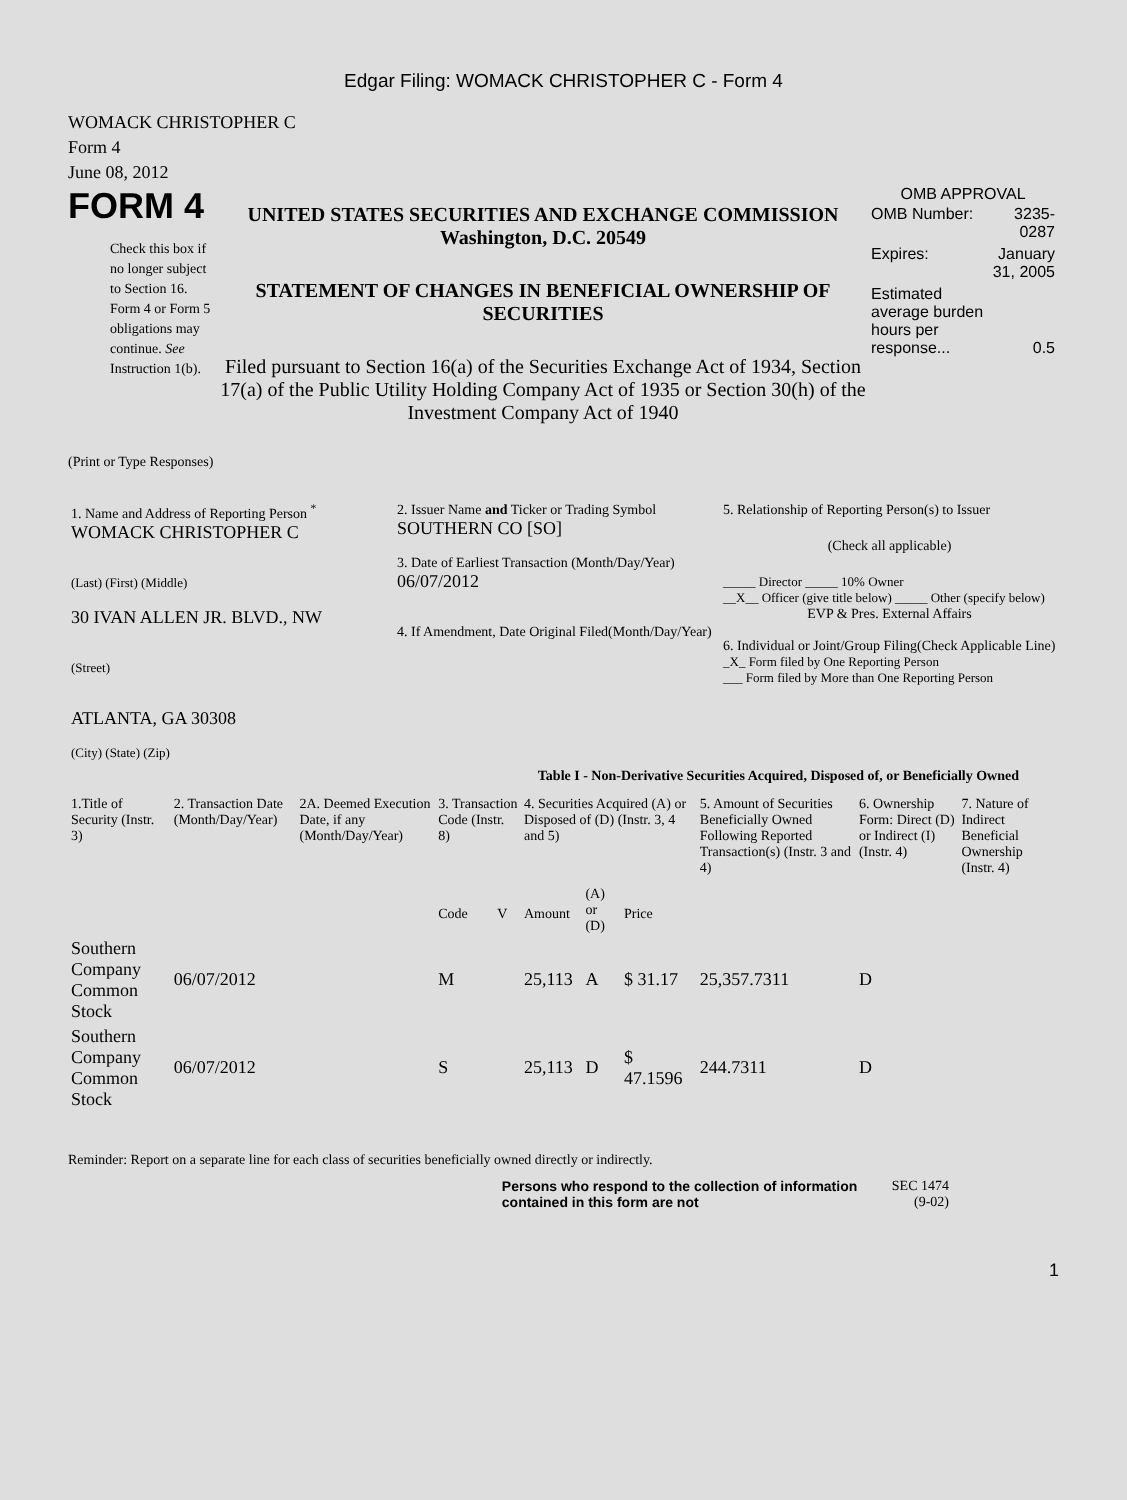Edgar Filing: WOMACK CHRISTOPHER C - Form 4
WOMACK CHRISTOPHER C
Form 4
June 08, 2012
FORM 4
Check this box if no longer subject to Section 16. Form 4 or Form 5 obligations may continue. See Instruction 1(b).
UNITED STATES SECURITIES AND EXCHANGE COMMISSION
Washington, D.C. 20549
STATEMENT OF CHANGES IN BENEFICIAL OWNERSHIP OF SECURITIES
Filed pursuant to Section 16(a) of the Securities Exchange Act of 1934, Section 17(a) of the Public Utility Holding Company Act of 1935 or Section 30(h) of the Investment Company Act of 1940
OMB APPROVAL
| OMB Number: | 3235-0287 |
| Expires: | January 31, 2005 |
| Estimated average burden hours per response... | 0.5 |
(Print or Type Responses)
| 1. Name and Address of Reporting Person <sup>*</sup> WOMACK CHRISTOPHER C (Last) (First) (Middle) 30 IVAN ALLEN JR. BLVD., NW (Street) ATLANTA, GA 30308 (City) (State) (Zip) | 2. Issuer Name and Ticker or Trading Symbol SOUTHERN CO [SO] 3. Date of Earliest Transaction (Month/Day/Year) 06/07/2012 4. If Amendment, Date Original Filed(Month/Day/Year) | 5. Relationship of Reporting Person(s) to Issuer (Check all applicable) _____ Director _____ 10% Owner __X__ Officer (give title below) _____ Other (specify below) EVP & Pres. External Affairs 6. Individual or Joint/Group Filing(Check Applicable Line) _X_ Form filed by One Reporting Person ___ Form filed by More than One Reporting Person |
Table I - Non-Derivative Securities Acquired, Disposed of, or Beneficially Owned
| 1.Title of Security (Instr. 3) | 2. Transaction Date (Month/Day/Year) | 2A. Deemed Execution Date, if any (Month/Day/Year) | 3. Transaction Code (Instr. 8) | | 4. Securities Acquired (A) or Disposed of (D) (Instr. 3, 4 and 5) | | | 5. Amount of Securities Beneficially Owned Following Reported Transaction(s) (Instr. 3 and 4) | 6. Ownership Form: Direct (D) or Indirect (I) (Instr. 4) | 7. Nature of Indirect Beneficial Ownership (Instr. 4) |
| --- | --- | --- | --- | --- | --- | --- | --- | --- | --- | --- |
| | | | Code | V | Amount | (A) or (D) | Price | | | |
| Southern Company Common Stock | 06/07/2012 | | M | | 25,113 | A | $ 31.17 | 25,357.7311 | D | |
| Southern Company Common Stock | 06/07/2012 | | S | | 25,113 | D | $ 47.1596 | 244.7311 | D | |
Reminder: Report on a separate line for each class of securities beneficially owned directly or indirectly.
Persons who respond to the collection of information contained in this form are not
SEC 1474
(9-02)
1